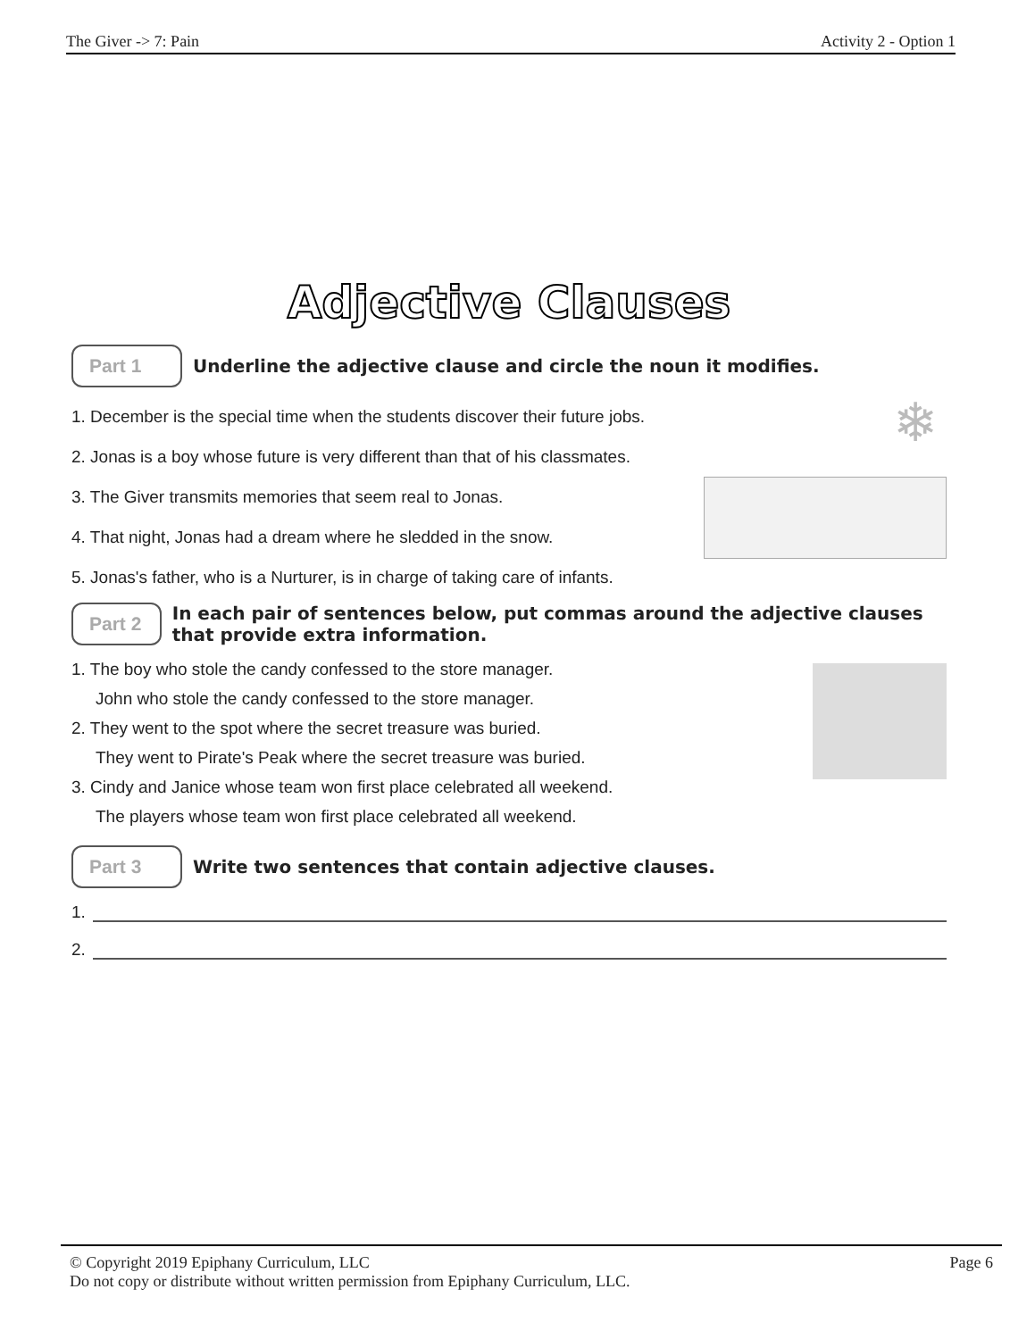The Giver -> 7: Pain Activity 2 - Option 1
Adjective Clauses
Part 1
Underline the adjective clause and circle the noun it modifies.
❄
1. December is the special time when the students discover their future jobs.
2. Jonas is a boy whose future is very different than that of his classmates.
3. The Giver transmits memories that seem real to Jonas.
4. That night, Jonas had a dream where he sledded in the snow.
5. Jonas's father, who is a Nurturer, is in charge of taking care of infants.
Part 2
In each pair of sentences below, put commas around the adjective clauses that provide extra information.
1. The boy who stole the candy confessed to the store manager.
John who stole the candy confessed to the store manager.
2. They went to the spot where the secret treasure was buried.
They went to Pirate's Peak where the secret treasure was buried.
3. Cindy and Janice whose team won first place celebrated all weekend.
The players whose team won first place celebrated all weekend.
Part 3
Write two sentences that contain adjective clauses.
1.
2.
© Copyright 2019 Epiphany Curriculum, LLC Page 6
Do not copy or distribute without written permission from Epiphany Curriculum, LLC.